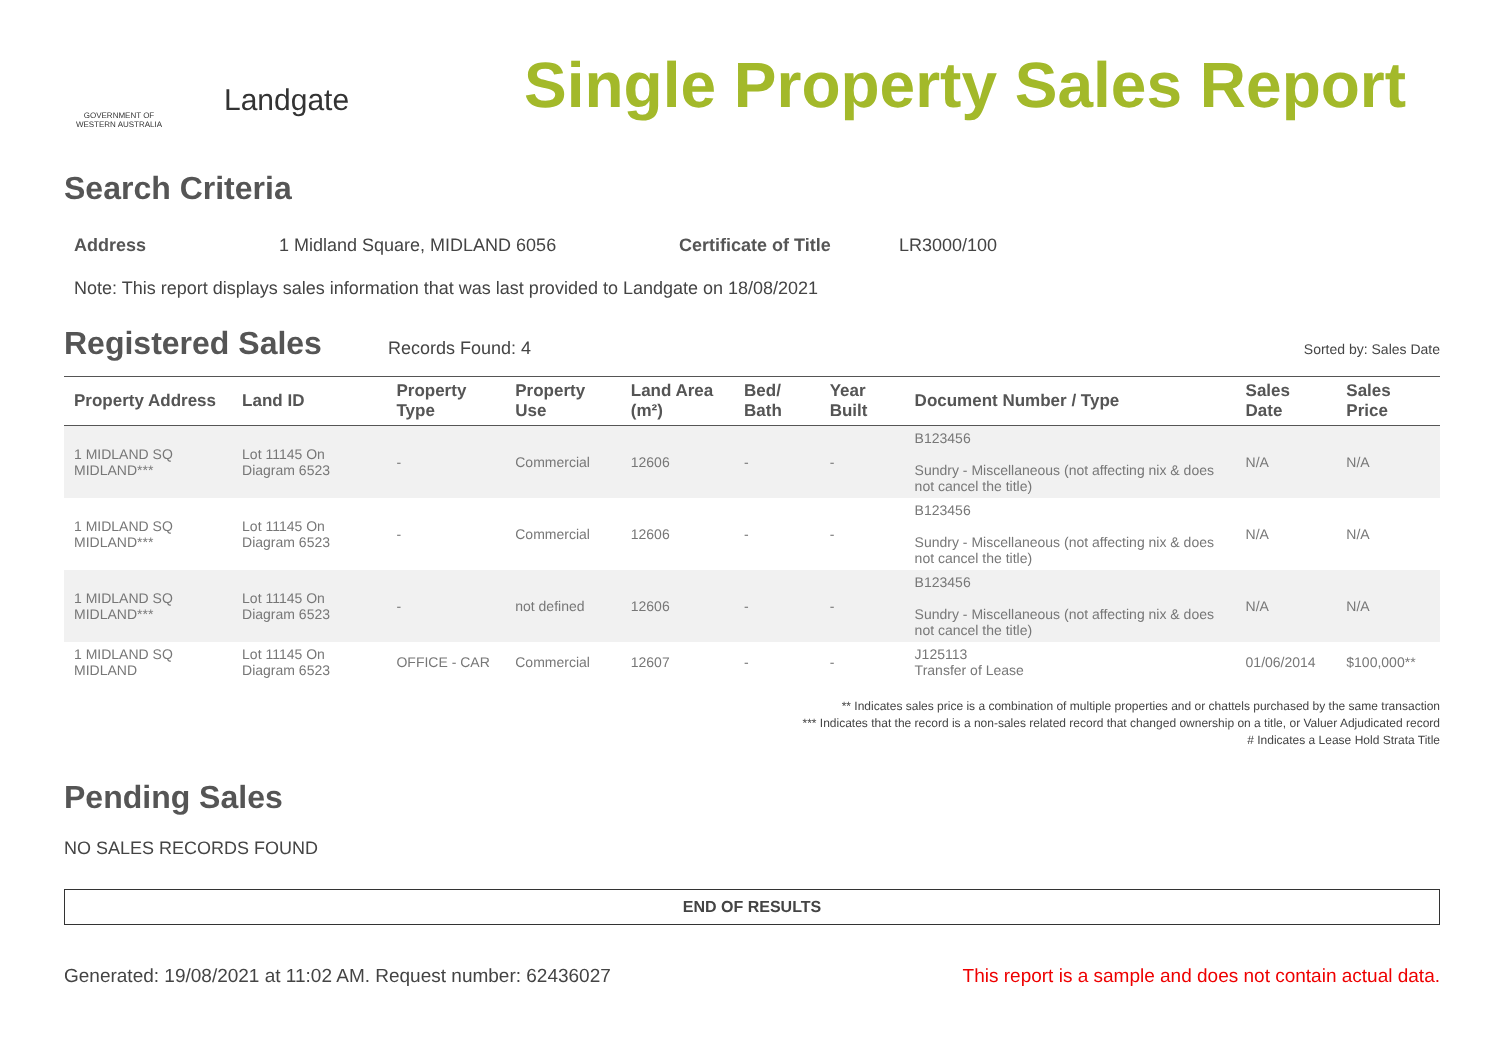GOVERNMENT OF WESTERN AUSTRALIA
Landgate
Single Property Sales Report
Search Criteria
Address 1 Midland Square, MIDLAND 6056 Certificate of Title LR3000/100
Note: This report displays sales information that was last provided to Landgate on 18/08/2021
Registered Sales
Records Found: 4 Sorted by: Sales Date
| Property Address | Land ID | Property Type | Property Use | Land Area (m²) | Bed/ Bath | Year Built | Document Number / Type | Sales Date | Sales Price |
| --- | --- | --- | --- | --- | --- | --- | --- | --- | --- |
| 1 MIDLAND SQ MIDLAND*** | Lot 11145 On Diagram 6523 | - | Commercial | 12606 | - | - | B123456 Sundry - Miscellaneous (not affecting nix & does not cancel the title) | N/A | N/A |
| 1 MIDLAND SQ MIDLAND*** | Lot 11145 On Diagram 6523 | - | Commercial | 12606 | - | - | B123456 Sundry - Miscellaneous (not affecting nix & does not cancel the title) | N/A | N/A |
| 1 MIDLAND SQ MIDLAND*** | Lot 11145 On Diagram 6523 | - | not defined | 12606 | - | - | B123456 Sundry - Miscellaneous (not affecting nix & does not cancel the title) | N/A | N/A |
| 1 MIDLAND SQ MIDLAND | Lot 11145 On Diagram 6523 | OFFICE - CAR | Commercial | 12607 | - | - | J125113 Transfer of Lease | 01/06/2014 | $100,000** |
** Indicates sales price is a combination of multiple properties and or chattels purchased by the same transaction
*** Indicates that the record is a non-sales related record that changed ownership on a title, or Valuer Adjudicated record
# Indicates a Lease Hold Strata Title
Pending Sales
NO SALES RECORDS FOUND
END OF RESULTS
Generated: 19/08/2021 at 11:02 AM. Request number: 62436027 This report is a sample and does not contain actual data.